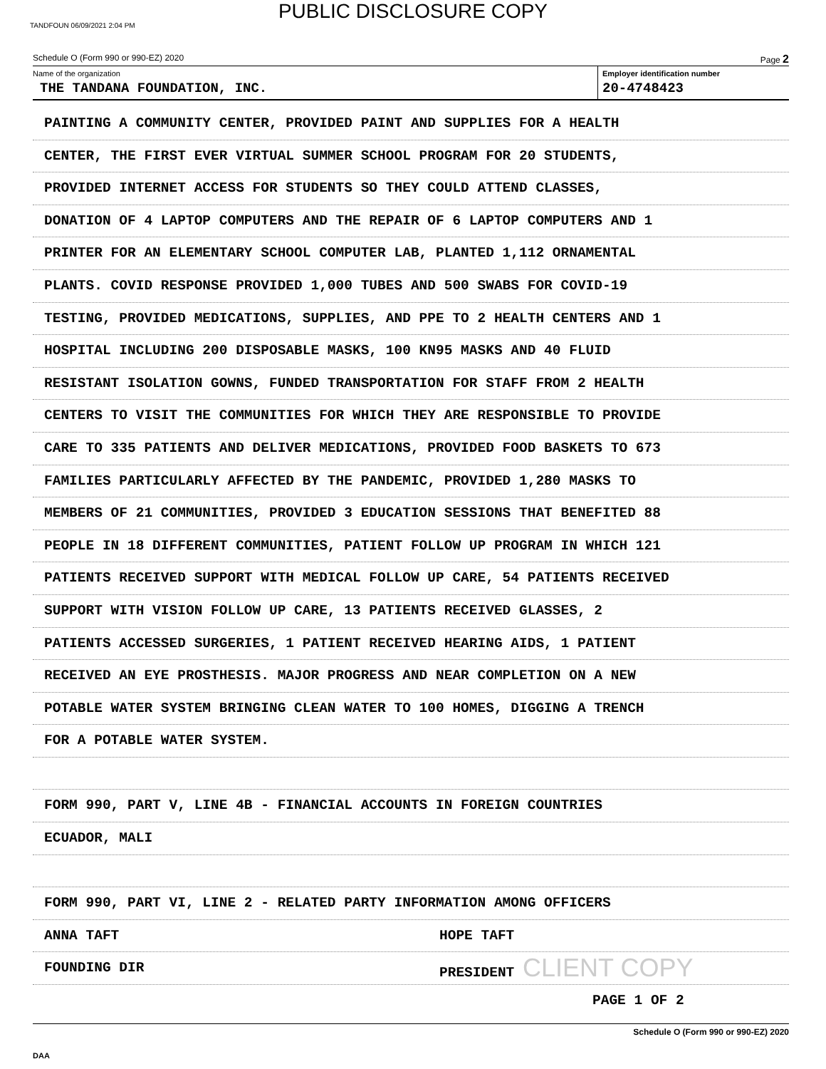PUBLIC DISCLOSURE COPY
TANDFOUN 06/09/2021 2:04 PM
Schedule O (Form 990 or 990-EZ) 2020 Page 2
Name of the organization
THE TANDANA FOUNDATION, INC.
Employer identification number
20-4748423
PAINTING A COMMUNITY CENTER, PROVIDED PAINT AND SUPPLIES FOR A HEALTH
CENTER, THE FIRST EVER VIRTUAL SUMMER SCHOOL PROGRAM FOR 20 STUDENTS,
PROVIDED INTERNET ACCESS FOR STUDENTS SO THEY COULD ATTEND CLASSES,
DONATION OF 4 LAPTOP COMPUTERS AND THE REPAIR OF 6 LAPTOP COMPUTERS AND 1
PRINTER FOR AN ELEMENTARY SCHOOL COMPUTER LAB, PLANTED 1,112 ORNAMENTAL
PLANTS. COVID RESPONSE PROVIDED 1,000 TUBES AND 500 SWABS FOR COVID-19
TESTING, PROVIDED MEDICATIONS, SUPPLIES, AND PPE TO 2 HEALTH CENTERS AND 1
HOSPITAL INCLUDING 200 DISPOSABLE MASKS, 100 KN95 MASKS AND 40 FLUID
RESISTANT ISOLATION GOWNS, FUNDED TRANSPORTATION FOR STAFF FROM 2 HEALTH
CENTERS TO VISIT THE COMMUNITIES FOR WHICH THEY ARE RESPONSIBLE TO PROVIDE
CARE TO 335 PATIENTS AND DELIVER MEDICATIONS, PROVIDED FOOD BASKETS TO 673
FAMILIES PARTICULARLY AFFECTED BY THE PANDEMIC, PROVIDED 1,280 MASKS TO
MEMBERS OF 21 COMMUNITIES, PROVIDED 3 EDUCATION SESSIONS THAT BENEFITED 88
PEOPLE IN 18 DIFFERENT COMMUNITIES, PATIENT FOLLOW UP PROGRAM IN WHICH 121
PATIENTS RECEIVED SUPPORT WITH MEDICAL FOLLOW UP CARE, 54 PATIENTS RECEIVED
SUPPORT WITH VISION FOLLOW UP CARE, 13 PATIENTS RECEIVED GLASSES, 2
PATIENTS ACCESSED SURGERIES, 1 PATIENT RECEIVED HEARING AIDS, 1 PATIENT
RECEIVED AN EYE PROSTHESIS. MAJOR PROGRESS AND NEAR COMPLETION ON A NEW
POTABLE WATER SYSTEM BRINGING CLEAN WATER TO 100 HOMES, DIGGING A TRENCH
FOR A POTABLE WATER SYSTEM.
FORM 990, PART V, LINE 4B - FINANCIAL ACCOUNTS IN FOREIGN COUNTRIES
ECUADOR, MALI
FORM 990, PART VI, LINE 2 - RELATED PARTY INFORMATION AMONG OFFICERS
ANNA TAFT HOPE TAFT
FOUNDING DIR PRESIDENT CLIENT COPY
PAGE 1 OF 2
Schedule O (Form 990 or 990-EZ) 2020
DAA